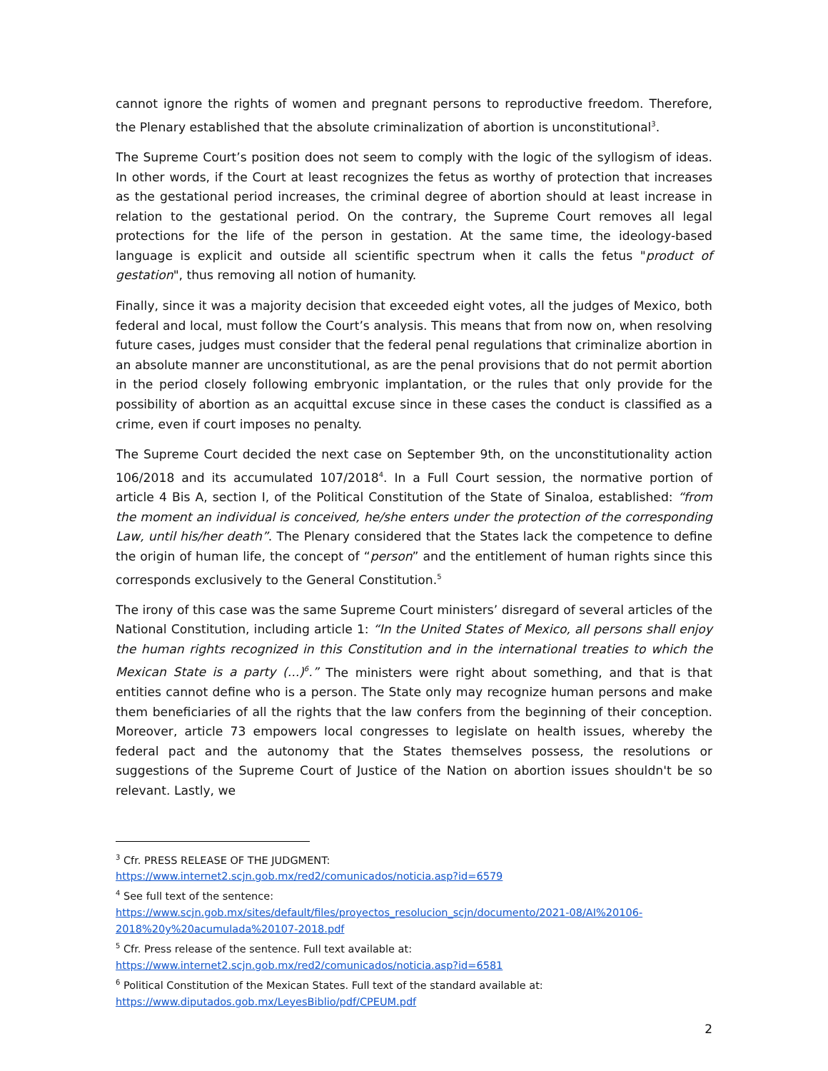cannot ignore the rights of women and pregnant persons to reproductive freedom. Therefore, the Plenary established that the absolute criminalization of abortion is unconstitutional<sup>3</sup>.
The Supreme Court’s position does not seem to comply with the logic of the syllogism of ideas. In other words, if the Court at least recognizes the fetus as worthy of protection that increases as the gestational period increases, the criminal degree of abortion should at least increase in relation to the gestational period. On the contrary, the Supreme Court removes all legal protections for the life of the person in gestation. At the same time, the ideology-based language is explicit and outside all scientific spectrum when it calls the fetus "product of gestation", thus removing all notion of humanity.
Finally, since it was a majority decision that exceeded eight votes, all the judges of Mexico, both federal and local, must follow the Court’s analysis. This means that from now on, when resolving future cases, judges must consider that the federal penal regulations that criminalize abortion in an absolute manner are unconstitutional, as are the penal provisions that do not permit abortion in the period closely following embryonic implantation, or the rules that only provide for the possibility of abortion as an acquittal excuse since in these cases the conduct is classified as a crime, even if court imposes no penalty.
The Supreme Court decided the next case on September 9th, on the unconstitutionality action 106/2018 and its accumulated 107/2018<sup>4</sup>. In a Full Court session, the normative portion of article 4 Bis A, section I, of the Political Constitution of the State of Sinaloa, established: “from the moment an individual is conceived, he/she enters under the protection of the corresponding Law, until his/her death”. The Plenary considered that the States lack the competence to define the origin of human life, the concept of “person” and the entitlement of human rights since this corresponds exclusively to the General Constitution.<sup>5</sup>
The irony of this case was the same Supreme Court ministers’ disregard of several articles of the National Constitution, including article 1: “In the United States of Mexico, all persons shall enjoy the human rights recognized in this Constitution and in the international treaties to which the Mexican State is a party (...)<sup>6</sup>.” The ministers were right about something, and that is that entities cannot define who is a person. The State only may recognize human persons and make them beneficiaries of all the rights that the law confers from the beginning of their conception. Moreover, article 73 empowers local congresses to legislate on health issues, whereby the federal pact and the autonomy that the States themselves possess, the resolutions or suggestions of the Supreme Court of Justice of the Nation on abortion issues shouldn't be so relevant. Lastly, we
<sup>3</sup> Cfr. PRESS RELEASE OF THE JUDGMENT:
https://www.internet2.scjn.gob.mx/red2/comunicados/noticia.asp?id=6579
<sup>4</sup> See full text of the sentence:
https://www.scjn.gob.mx/sites/default/files/proyectos_resolucion_scjn/documento/2021-08/AI%20106-2018%20y%20acumulada%20107-2018.pdf
<sup>5</sup> Cfr. Press release of the sentence. Full text available at:
https://www.internet2.scjn.gob.mx/red2/comunicados/noticia.asp?id=6581
<sup>6</sup> Political Constitution of the Mexican States. Full text of the standard available at:
https://www.diputados.gob.mx/LeyesBiblio/pdf/CPEUM.pdf
2